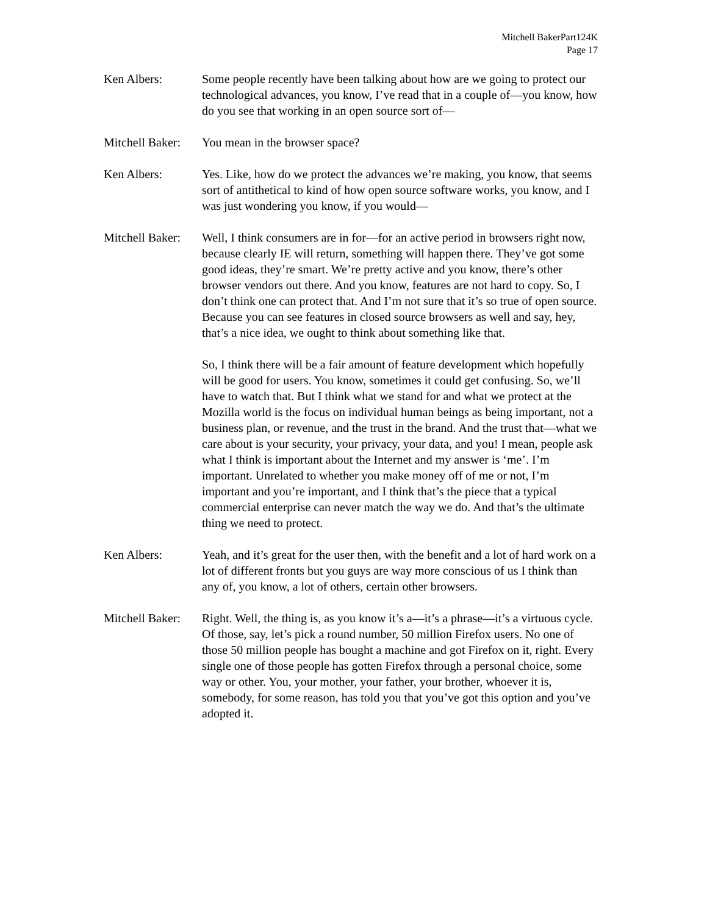Mitchell BakerPart124K
Page 17
Ken Albers: Some people recently have been talking about how are we going to protect our technological advances, you know, I’ve read that in a couple of—you know, how do you see that working in an open source sort of—
Mitchell Baker:
You mean in the browser space?
Ken Albers: Yes. Like, how do we protect the advances we’re making, you know, that seems sort of antithetical to kind of how open source software works, you know, and I was just wondering you know, if you would—
Mitchell Baker:
Well, I think consumers are in for—for an active period in browsers right now, because clearly IE will return, something will happen there. They’ve got some good ideas, they’re smart. We’re pretty active and you know, there’s other browser vendors out there. And you know, features are not hard to copy. So, I don’t think one can protect that. And I’m not sure that it’s so true of open source. Because you can see features in closed source browsers as well and say, hey, that’s a nice idea, we ought to think about something like that.
So, I think there will be a fair amount of feature development which hopefully will be good for users. You know, sometimes it could get confusing. So, we’ll have to watch that. But I think what we stand for and what we protect at the Mozilla world is the focus on individual human beings as being important, not a business plan, or revenue, and the trust in the brand. And the trust that—what we care about is your security, your privacy, your data, and you! I mean, people ask what I think is important about the Internet and my answer is ‘me’. I’m important. Unrelated to whether you make money off of me or not, I’m important and you’re important, and I think that’s the piece that a typical commercial enterprise can never match the way we do. And that’s the ultimate thing we need to protect.
Ken Albers: Yeah, and it’s great for the user then, with the benefit and a lot of hard work on a lot of different fronts but you guys are way more conscious of us I think than any of, you know, a lot of others, certain other browsers.
Mitchell Baker:
Right. Well, the thing is, as you know it’s a—it’s a phrase—it’s a virtuous cycle. Of those, say, let’s pick a round number, 50 million Firefox users. No one of those 50 million people has bought a machine and got Firefox on it, right. Every single one of those people has gotten Firefox through a personal choice, some way or other. You, your mother, your father, your brother, whoever it is, somebody, for some reason, has told you that you’ve got this option and you’ve adopted it.